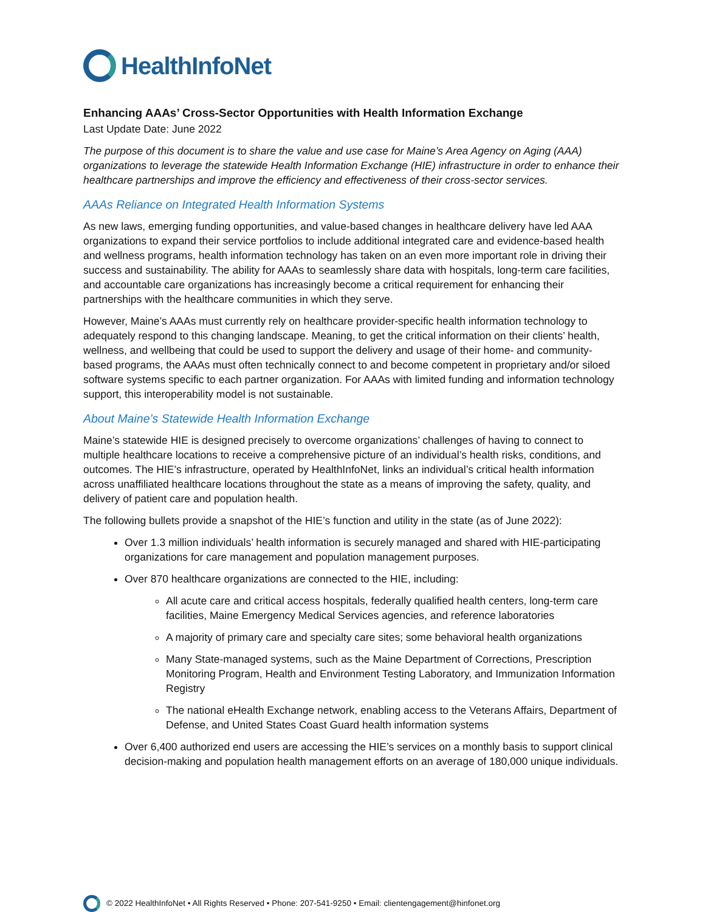HealthInfoNet
Enhancing AAAs’ Cross-Sector Opportunities with Health Information Exchange
Last Update Date: June 2022
The purpose of this document is to share the value and use case for Maine’s Area Agency on Aging (AAA) organizations to leverage the statewide Health Information Exchange (HIE) infrastructure in order to enhance their healthcare partnerships and improve the efficiency and effectiveness of their cross-sector services.
AAAs Reliance on Integrated Health Information Systems
As new laws, emerging funding opportunities, and value-based changes in healthcare delivery have led AAA organizations to expand their service portfolios to include additional integrated care and evidence-based health and wellness programs, health information technology has taken on an even more important role in driving their success and sustainability. The ability for AAAs to seamlessly share data with hospitals, long-term care facilities, and accountable care organizations has increasingly become a critical requirement for enhancing their partnerships with the healthcare communities in which they serve.
However, Maine’s AAAs must currently rely on healthcare provider-specific health information technology to adequately respond to this changing landscape. Meaning, to get the critical information on their clients’ health, wellness, and wellbeing that could be used to support the delivery and usage of their home- and community-based programs, the AAAs must often technically connect to and become competent in proprietary and/or siloed software systems specific to each partner organization. For AAAs with limited funding and information technology support, this interoperability model is not sustainable.
About Maine’s Statewide Health Information Exchange
Maine’s statewide HIE is designed precisely to overcome organizations’ challenges of having to connect to multiple healthcare locations to receive a comprehensive picture of an individual’s health risks, conditions, and outcomes. The HIE’s infrastructure, operated by HealthInfoNet, links an individual’s critical health information across unaffiliated healthcare locations throughout the state as a means of improving the safety, quality, and delivery of patient care and population health.
The following bullets provide a snapshot of the HIE’s function and utility in the state (as of June 2022):
Over 1.3 million individuals’ health information is securely managed and shared with HIE-participating organizations for care management and population management purposes.
Over 870 healthcare organizations are connected to the HIE, including:
All acute care and critical access hospitals, federally qualified health centers, long-term care facilities, Maine Emergency Medical Services agencies, and reference laboratories
A majority of primary care and specialty care sites; some behavioral health organizations
Many State-managed systems, such as the Maine Department of Corrections, Prescription Monitoring Program, Health and Environment Testing Laboratory, and Immunization Information Registry
The national eHealth Exchange network, enabling access to the Veterans Affairs, Department of Defense, and United States Coast Guard health information systems
Over 6,400 authorized end users are accessing the HIE’s services on a monthly basis to support clinical decision-making and population health management efforts on an average of 180,000 unique individuals.
© 2022 HealthInfoNet • All Rights Reserved • Phone: 207-541-9250 • Email: clientengagement@hinfonet.org